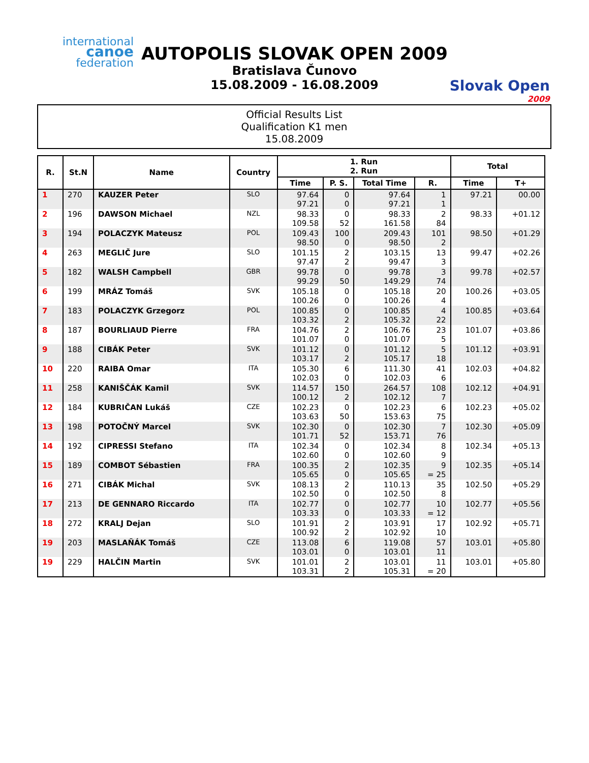international
canoe
federation
Slovak Open
2009
AUTOPOLIS SLOVAK OPEN 2009
Bratislava Čunovo
15.08.2009 - 16.08.2009
Official Results List
Qualification K1 men
15.08.2009
| R. | St.N | Name | Country | 1. Run 2. Run | | | | Total | |
| --- | --- | --- | --- | --- | --- | --- | --- | --- | --- |
| | | | | Time | P. S. | Total Time | R. | Time | T+ |
| 1 | 270 | KAUZER Peter | SLO | 97.64 97.21 | 0 0 | 97.64 97.21 | 1 1 | 97.21 | 00.00 |
| 2 | 196 | DAWSON Michael | NZL | 98.33 109.58 | 0 52 | 98.33 161.58 | 2 84 | 98.33 | +01.12 |
| 3 | 194 | POLACZYK Mateusz | POL | 109.43 98.50 | 100 0 | 209.43 98.50 | 101 2 | 98.50 | +01.29 |
| 4 | 263 | MEGLIČ Jure | SLO | 101.15 97.47 | 2 2 | 103.15 99.47 | 13 3 | 99.47 | +02.26 |
| 5 | 182 | WALSH Campbell | GBR | 99.78 99.29 | 0 50 | 99.78 149.29 | 3 74 | 99.78 | +02.57 |
| 6 | 199 | MRÁZ Tomáš | SVK | 105.18 100.26 | 0 0 | 105.18 100.26 | 20 4 | 100.26 | +03.05 |
| 7 | 183 | POLACZYK Grzegorz | POL | 100.85 103.32 | 0 2 | 100.85 105.32 | 4 22 | 100.85 | +03.64 |
| 8 | 187 | BOURLIAUD Pierre | FRA | 104.76 101.07 | 2 0 | 106.76 101.07 | 23 5 | 101.07 | +03.86 |
| 9 | 188 | CIBÁK Peter | SVK | 101.12 103.17 | 0 2 | 101.12 105.17 | 5 18 | 101.12 | +03.91 |
| 10 | 220 | RAIBA Omar | ITA | 105.30 102.03 | 6 0 | 111.30 102.03 | 41 6 | 102.03 | +04.82 |
| 11 | 258 | KANIŠČÁK Kamil | SVK | 114.57 100.12 | 150 2 | 264.57 102.12 | 108 7 | 102.12 | +04.91 |
| 12 | 184 | KUBRIČAN Lukáš | CZE | 102.23 103.63 | 0 50 | 102.23 153.63 | 6 75 | 102.23 | +05.02 |
| 13 | 198 | POTOČNÝ Marcel | SVK | 102.30 101.71 | 0 52 | 102.30 153.71 | 7 76 | 102.30 | +05.09 |
| 14 | 192 | CIPRESSI Stefano | ITA | 102.34 102.60 | 0 0 | 102.34 102.60 | 8 9 | 102.34 | +05.13 |
| 15 | 189 | COMBOT Sébastien | FRA | 100.35 105.65 | 2 0 | 102.35 105.65 | 9 = 25 | 102.35 | +05.14 |
| 16 | 271 | CIBÁK Michal | SVK | 108.13 102.50 | 2 0 | 110.13 102.50 | 35 8 | 102.50 | +05.29 |
| 17 | 213 | DE GENNARO Riccardo | ITA | 102.77 103.33 | 0 0 | 102.77 103.33 | 10 = 12 | 102.77 | +05.56 |
| 18 | 272 | KRALJ Dejan | SLO | 101.91 100.92 | 2 2 | 103.91 102.92 | 17 10 | 102.92 | +05.71 |
| 19 | 203 | MASLAŇÁK Tomáš | CZE | 113.08 103.01 | 6 0 | 119.08 103.01 | 57 11 | 103.01 | +05.80 |
| 19 | 229 | HALČIN Martin | SVK | 101.01 103.31 | 2 2 | 103.01 105.31 | 11 = 20 | 103.01 | +05.80 |